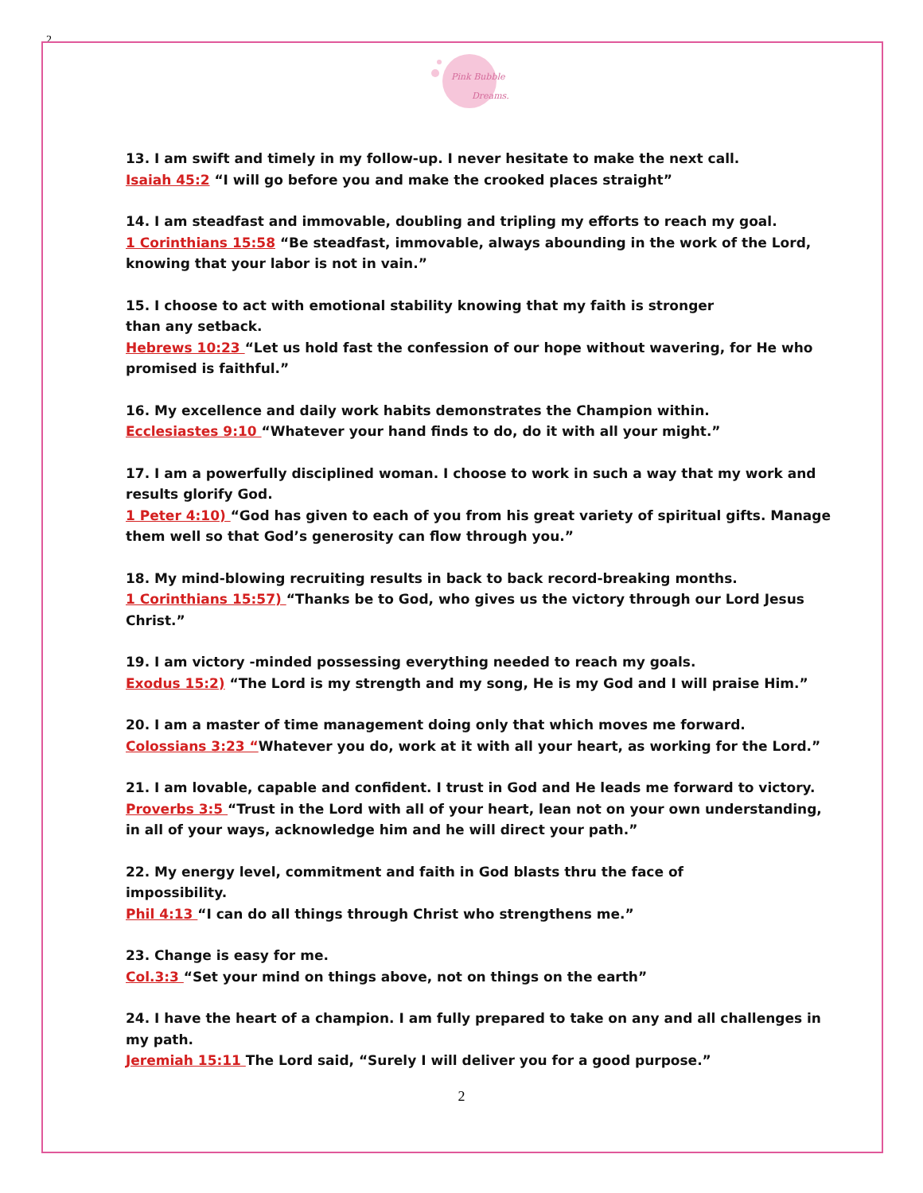2
Pink Bubble
Dreams.
13. I am swift and timely in my follow-up. I never hesitate to make the next call.
Isaiah 45:2 “I will go before you and make the crooked places straight”
14. I am steadfast and immovable, doubling and tripling my efforts to reach my goal.
1 Corinthians 15:58 “Be steadfast, immovable, always abounding in the work of the Lord, knowing that your labor is not in vain.”
15. I choose to act with emotional stability knowing that my faith is stronger
than any setback.
Hebrews 10:23 “Let us hold fast the confession of our hope without wavering, for He who promised is faithful.”
16. My excellence and daily work habits demonstrates the Champion within.
Ecclesiastes 9:10 “Whatever your hand finds to do, do it with all your might.”
17. I am a powerfully disciplined woman. I choose to work in such a way that my work and results glorify God.
1 Peter 4:10) “God has given to each of you from his great variety of spiritual gifts. Manage them well so that God’s generosity can flow through you.”
18. My mind-blowing recruiting results in back to back record-breaking months.
1 Corinthians 15:57) “Thanks be to God, who gives us the victory through our Lord Jesus Christ.”
19. I am victory -minded possessing everything needed to reach my goals.
Exodus 15:2) “The Lord is my strength and my song, He is my God and I will praise Him.”
20. I am a master of time management doing only that which moves me forward.
Colossians 3:23 “Whatever you do, work at it with all your heart, as working for the Lord.”
21. I am lovable, capable and confident. I trust in God and He leads me forward to victory.
Proverbs 3:5 “Trust in the Lord with all of your heart, lean not on your own understanding, in all of your ways, acknowledge him and he will direct your path.”
22. My energy level, commitment and faith in God blasts thru the face of
impossibility.
Phil 4:13 “I can do all things through Christ who strengthens me.”
23. Change is easy for me.
Col.3:3 “Set your mind on things above, not on things on the earth”
24. I have the heart of a champion. I am fully prepared to take on any and all challenges in my path.
Jeremiah 15:11 The Lord said, “Surely I will deliver you for a good purpose.”
2